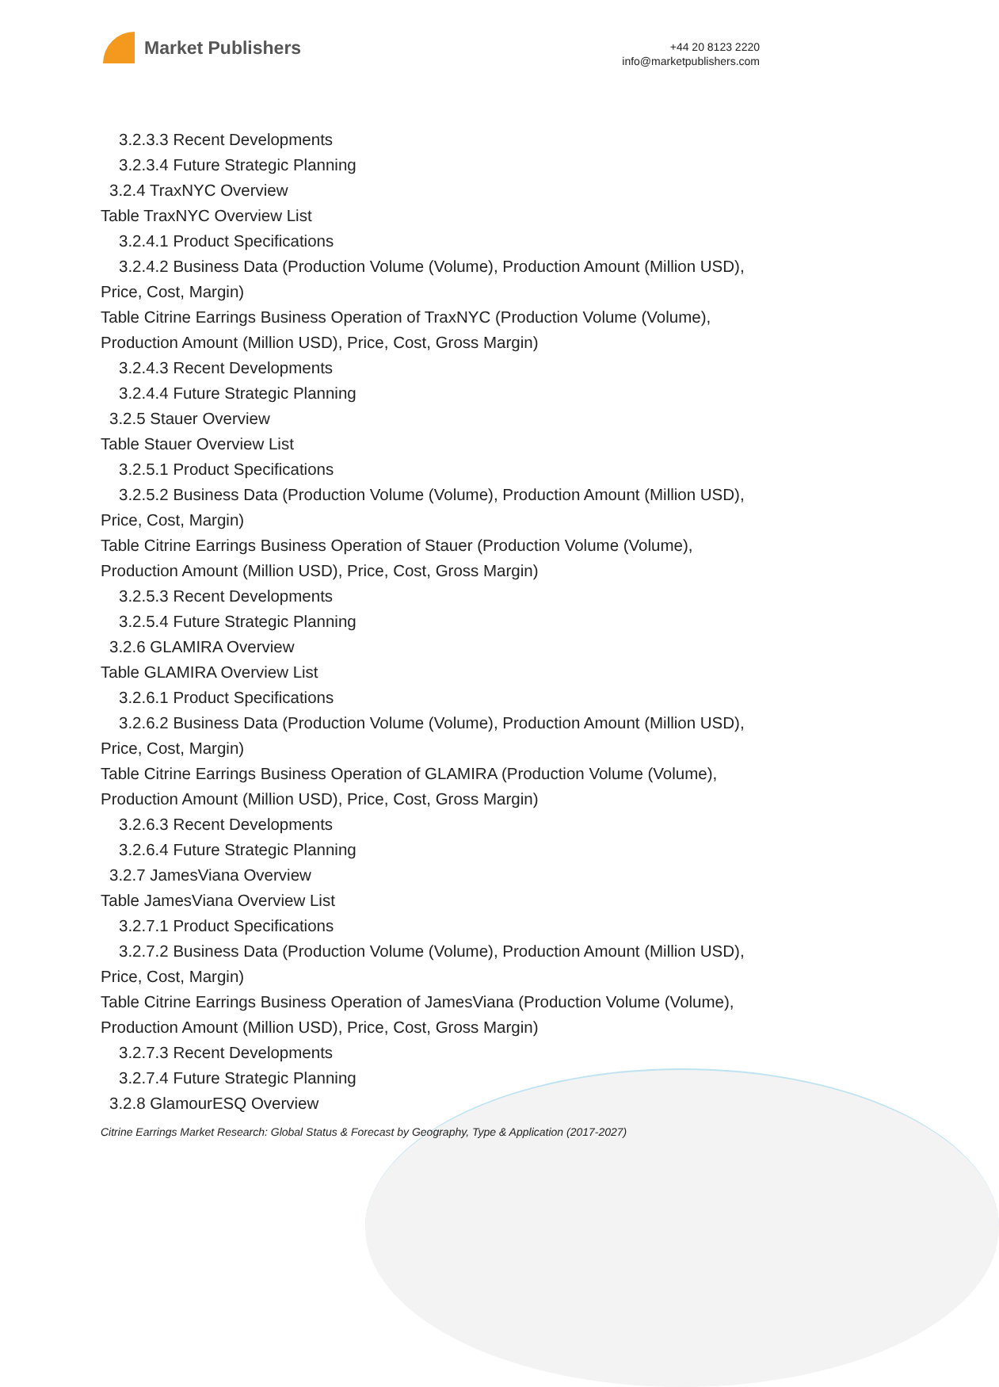Market Publishers
+44 20 8123 2220
info@marketpublishers.com
3.2.3.3 Recent Developments
3.2.3.4 Future Strategic Planning
3.2.4 TraxNYC Overview
Table TraxNYC Overview List
3.2.4.1 Product Specifications
3.2.4.2 Business Data (Production Volume (Volume), Production Amount (Million USD), Price, Cost, Margin)
Table Citrine Earrings Business Operation of TraxNYC (Production Volume (Volume), Production Amount (Million USD), Price, Cost, Gross Margin)
3.2.4.3 Recent Developments
3.2.4.4 Future Strategic Planning
3.2.5 Stauer Overview
Table Stauer Overview List
3.2.5.1 Product Specifications
3.2.5.2 Business Data (Production Volume (Volume), Production Amount (Million USD), Price, Cost, Margin)
Table Citrine Earrings Business Operation of Stauer (Production Volume (Volume), Production Amount (Million USD), Price, Cost, Gross Margin)
3.2.5.3 Recent Developments
3.2.5.4 Future Strategic Planning
3.2.6 GLAMIRA Overview
Table GLAMIRA Overview List
3.2.6.1 Product Specifications
3.2.6.2 Business Data (Production Volume (Volume), Production Amount (Million USD), Price, Cost, Margin)
Table Citrine Earrings Business Operation of GLAMIRA (Production Volume (Volume), Production Amount (Million USD), Price, Cost, Gross Margin)
3.2.6.3 Recent Developments
3.2.6.4 Future Strategic Planning
3.2.7 JamesViana Overview
Table JamesViana Overview List
3.2.7.1 Product Specifications
3.2.7.2 Business Data (Production Volume (Volume), Production Amount (Million USD), Price, Cost, Margin)
Table Citrine Earrings Business Operation of JamesViana (Production Volume (Volume), Production Amount (Million USD), Price, Cost, Gross Margin)
3.2.7.3 Recent Developments
3.2.7.4 Future Strategic Planning
3.2.8 GlamourESQ Overview
Citrine Earrings Market Research: Global Status & Forecast by Geography, Type & Application (2017-2027)